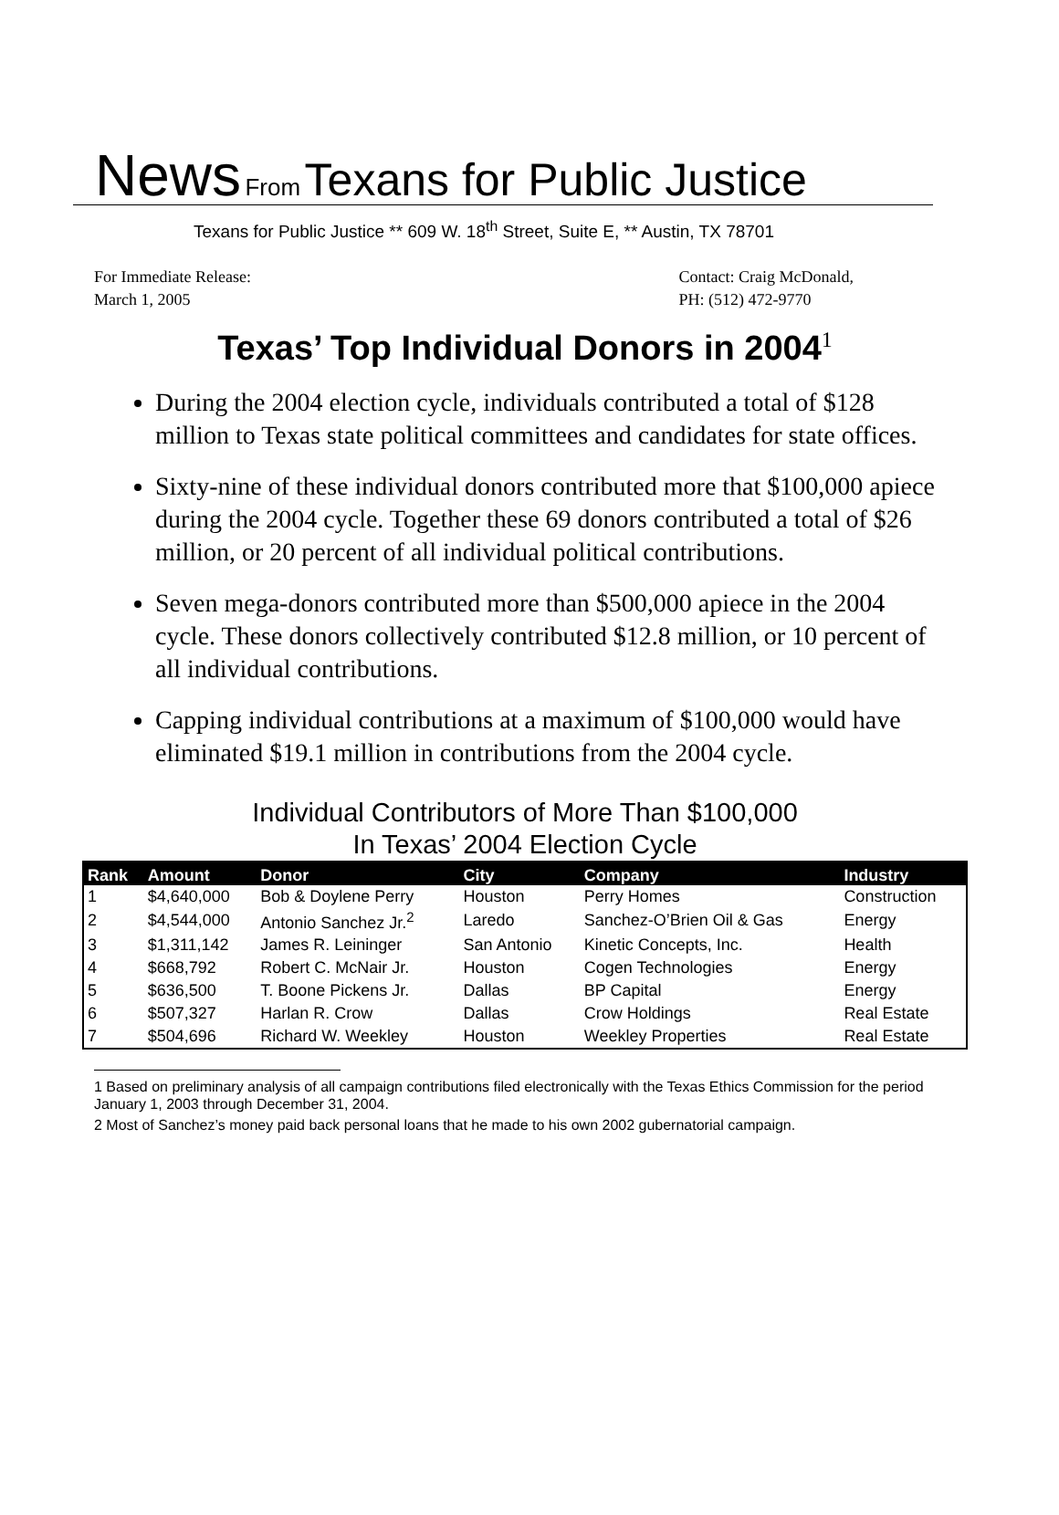News From Texans for Public Justice
Texans for Public Justice ** 609 W. 18<sup>th</sup> Street, Suite E, ** Austin, TX 78701
For Immediate Release:
March 1, 2005
Contact: Craig McDonald,
PH: (512) 472-9770
Texas’ Top Individual Donors in 2004<sup>1</sup>
During the 2004 election cycle, individuals contributed a total of $128 million to Texas state political committees and candidates for state offices.
Sixty-nine of these individual donors contributed more that $100,000 apiece during the 2004 cycle. Together these 69 donors contributed a total of $26 million, or 20 percent of all individual political contributions.
Seven mega-donors contributed more than $500,000 apiece in the 2004 cycle. These donors collectively contributed $12.8 million, or 10 percent of all individual contributions.
Capping individual contributions at a maximum of $100,000 would have eliminated $19.1 million in contributions from the 2004 cycle.
Individual Contributors of More Than $100,000
In Texas’ 2004 Election Cycle
| Rank | Amount | Donor | City | Company | Industry |
| --- | --- | --- | --- | --- | --- |
| 1 | $4,640,000 | Bob & Doylene Perry | Houston | Perry Homes | Construction |
| 2 | $4,544,000 | Antonio Sanchez Jr.<sup>2</sup> | Laredo | Sanchez-O’Brien Oil & Gas | Energy |
| 3 | $1,311,142 | James R. Leininger | San Antonio | Kinetic Concepts, Inc. | Health |
| 4 | $668,792 | Robert C. McNair Jr. | Houston | Cogen Technologies | Energy |
| 5 | $636,500 | T. Boone Pickens Jr. | Dallas | BP Capital | Energy |
| 6 | $507,327 | Harlan R. Crow | Dallas | Crow Holdings | Real Estate |
| 7 | $504,696 | Richard W. Weekley | Houston | Weekley Properties | Real Estate |
1 Based on preliminary analysis of all campaign contributions filed electronically with the Texas Ethics Commission for the period January 1, 2003 through December 31, 2004.
2 Most of Sanchez’s money paid back personal loans that he made to his own 2002 gubernatorial campaign.